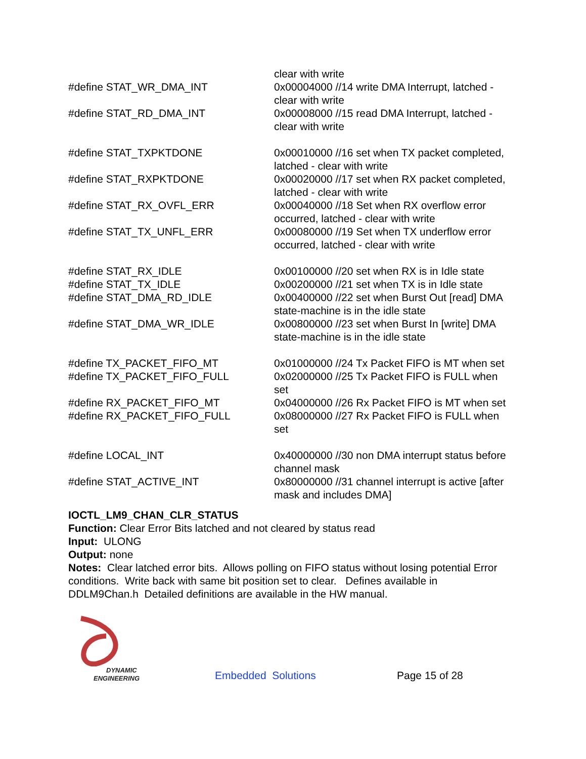clear with write
#define STAT_WR_DMA_INT 0x00004000 //14 write DMA Interrupt, latched - clear with write
#define STAT_RD_DMA_INT 0x00008000 //15 read DMA Interrupt, latched - clear with write
#define STAT_TXPKTDONE 0x00010000 //16 set when TX packet completed, latched - clear with write
#define STAT_RXPKTDONE 0x00020000 //17 set when RX packet completed, latched - clear with write
#define STAT_RX_OVFL_ERR 0x00040000 //18 Set when RX overflow error occurred, latched - clear with write
#define STAT_TX_UNFL_ERR 0x00080000 //19 Set when TX underflow error occurred, latched - clear with write
#define STAT_RX_IDLE 0x00100000 //20 set when RX is in Idle state
#define STAT_TX_IDLE 0x00200000 //21 set when TX is in Idle state
#define STAT_DMA_RD_IDLE 0x00400000 //22 set when Burst Out [read] DMA state-machine is in the idle state
#define STAT_DMA_WR_IDLE 0x00800000 //23 set when Burst In [write] DMA state-machine is in the idle state
#define TX_PACKET_FIFO_MT 0x01000000 //24 Tx Packet FIFO is MT when set
#define TX_PACKET_FIFO_FULL 0x02000000 //25 Tx Packet FIFO is FULL when set
#define RX_PACKET_FIFO_MT 0x04000000 //26 Rx Packet FIFO is MT when set
#define RX_PACKET_FIFO_FULL 0x08000000 //27 Rx Packet FIFO is FULL when set
#define LOCAL_INT 0x40000000 //30 non DMA interrupt status before channel mask
#define STAT_ACTIVE_INT 0x80000000 //31 channel interrupt is active [after mask and includes DMA]
IOCTL_LM9_CHAN_CLR_STATUS
Function: Clear Error Bits latched and not cleared by status read
Input: ULONG
Output: none
Notes: Clear latched error bits. Allows polling on FIFO status without losing potential Error conditions. Write back with same bit position set to clear. Defines available in DDLM9Chan.h Detailed definitions are available in the HW manual.
DYNAMIC
ENGINEERING
Embedded Solutions
Page 15 of 28